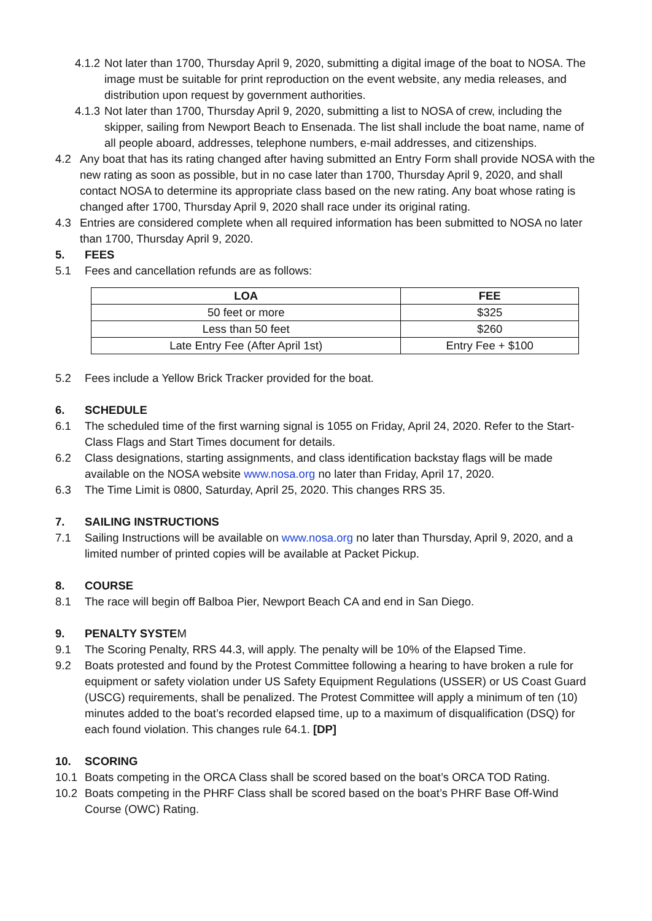4.1.2 Not later than 1700, Thursday April 9, 2020, submitting a digital image of the boat to NOSA. The image must be suitable for print reproduction on the event website, any media releases, and distribution upon request by government authorities.
4.1.3 Not later than 1700, Thursday April 9, 2020, submitting a list to NOSA of crew, including the skipper, sailing from Newport Beach to Ensenada. The list shall include the boat name, name of all people aboard, addresses, telephone numbers, e-mail addresses, and citizenships.
4.2 Any boat that has its rating changed after having submitted an Entry Form shall provide NOSA with the new rating as soon as possible, but in no case later than 1700, Thursday April 9, 2020, and shall contact NOSA to determine its appropriate class based on the new rating. Any boat whose rating is changed after 1700, Thursday April 9, 2020 shall race under its original rating.
4.3 Entries are considered complete when all required information has been submitted to NOSA no later than 1700, Thursday April 9, 2020.
5. FEES
5.1 Fees and cancellation refunds are as follows:
| LOA | FEE |
| --- | --- |
| 50 feet or more | $325 |
| Less than 50 feet | $260 |
| Late Entry Fee (After April 1st) | Entry Fee + $100 |
5.2 Fees include a Yellow Brick Tracker provided for the boat.
6. SCHEDULE
6.1 The scheduled time of the first warning signal is 1055 on Friday, April 24, 2020. Refer to the Start-Class Flags and Start Times document for details.
6.2 Class designations, starting assignments, and class identification backstay flags will be made available on the NOSA website www.nosa.org no later than Friday, April 17, 2020.
6.3 The Time Limit is 0800, Saturday, April 25, 2020. This changes RRS 35.
7. SAILING INSTRUCTIONS
7.1 Sailing Instructions will be available on www.nosa.org no later than Thursday, April 9, 2020, and a limited number of printed copies will be available at Packet Pickup.
8. COURSE
8.1 The race will begin off Balboa Pier, Newport Beach CA and end in San Diego.
9. PENALTY SYSTEM
9.1 The Scoring Penalty, RRS 44.3, will apply. The penalty will be 10% of the Elapsed Time.
9.2 Boats protested and found by the Protest Committee following a hearing to have broken a rule for equipment or safety violation under US Safety Equipment Regulations (USSER) or US Coast Guard (USCG) requirements, shall be penalized. The Protest Committee will apply a minimum of ten (10) minutes added to the boat’s recorded elapsed time, up to a maximum of disqualification (DSQ) for each found violation. This changes rule 64.1. [DP]
10. SCORING
10.1 Boats competing in the ORCA Class shall be scored based on the boat’s ORCA TOD Rating.
10.2 Boats competing in the PHRF Class shall be scored based on the boat’s PHRF Base Off-Wind Course (OWC) Rating.